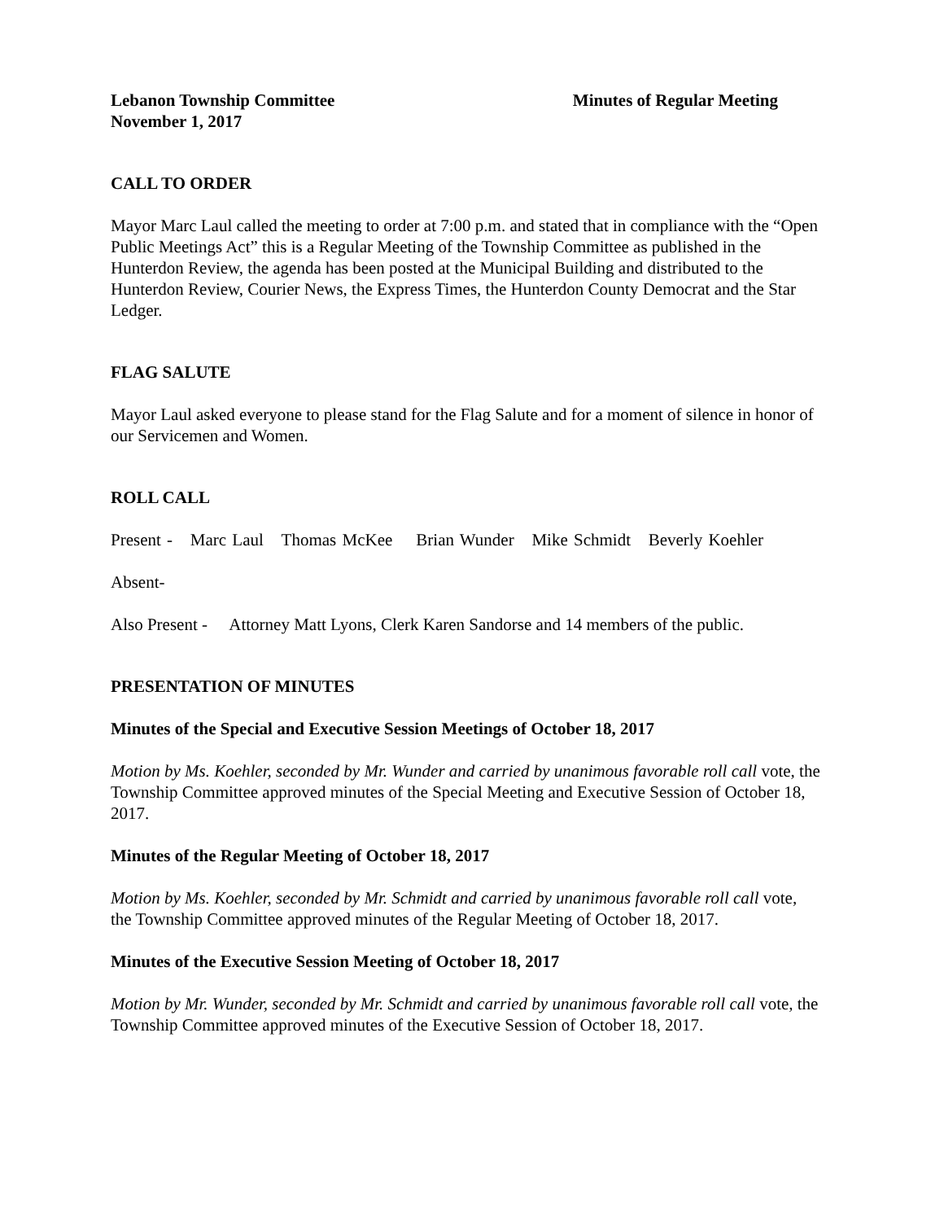Lebanon Township Committee Minutes of Regular Meeting
November 1, 2017
CALL TO ORDER
Mayor Marc Laul called the meeting to order at 7:00 p.m. and stated that in compliance with the “Open Public Meetings Act” this is a Regular Meeting of the Township Committee as published in the Hunterdon Review, the agenda has been posted at the Municipal Building and distributed to the Hunterdon Review, Courier News, the Express Times, the Hunterdon County Democrat and the Star Ledger.
FLAG SALUTE
Mayor Laul asked everyone to please stand for the Flag Salute and for a moment of silence in honor of our Servicemen and Women.
ROLL CALL
Present - Marc Laul Thomas McKee Brian Wunder Mike Schmidt Beverly Koehler
Absent-
Also Present - Attorney Matt Lyons, Clerk Karen Sandorse and 14 members of the public.
PRESENTATION OF MINUTES
Minutes of the Special and Executive Session Meetings of October 18, 2017
Motion by Ms. Koehler, seconded by Mr. Wunder and carried by unanimous favorable roll call vote, the Township Committee approved minutes of the Special Meeting and Executive Session of October 18, 2017.
Minutes of the Regular Meeting of October 18, 2017
Motion by Ms. Koehler, seconded by Mr. Schmidt and carried by unanimous favorable roll call vote, the Township Committee approved minutes of the Regular Meeting of October 18, 2017.
Minutes of the Executive Session Meeting of October 18, 2017
Motion by Mr. Wunder, seconded by Mr. Schmidt and carried by unanimous favorable roll call vote, the Township Committee approved minutes of the Executive Session of October 18, 2017.